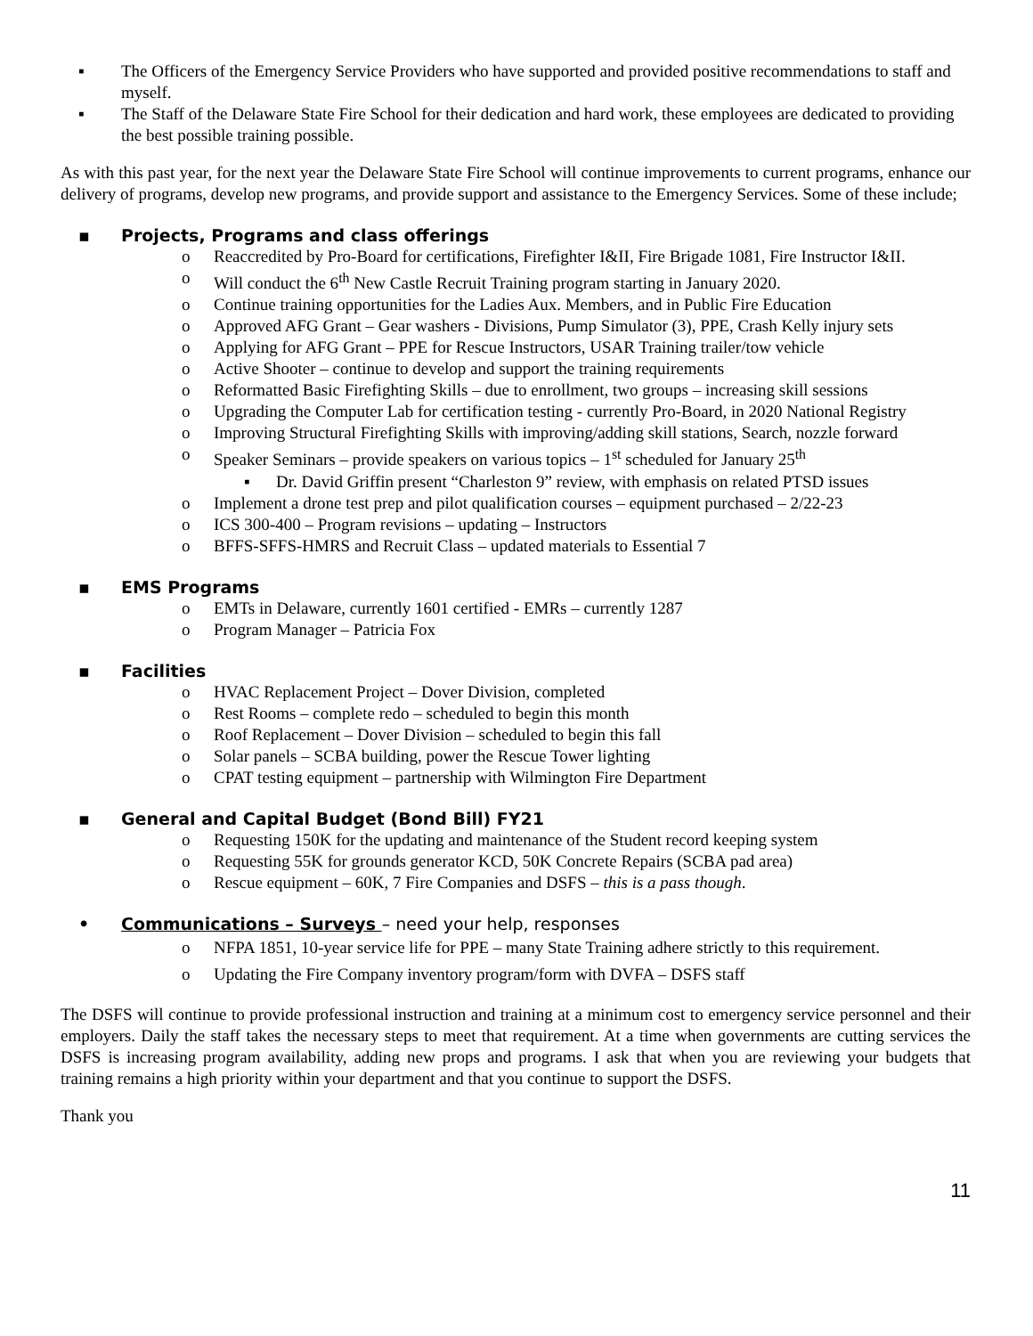▪ The Officers of the Emergency Service Providers who have supported and provided positive recommendations to staff and myself.
▪ The Staff of the Delaware State Fire School for their dedication and hard work, these employees are dedicated to providing the best possible training possible.
As with this past year, for the next year the Delaware State Fire School will continue improvements to current programs, enhance our delivery of programs, develop new programs, and provide support and assistance to the Emergency Services. Some of these include;
▪ Projects, Programs and class offerings
o Reaccredited by Pro-Board for certifications, Firefighter I&II, Fire Brigade 1081, Fire Instructor I&II.
o Will conduct the 6<sup>th</sup> New Castle Recruit Training program starting in January 2020.
o Continue training opportunities for the Ladies Aux. Members, and in Public Fire Education
o Approved AFG Grant – Gear washers - Divisions, Pump Simulator (3), PPE, Crash Kelly injury sets
o Applying for AFG Grant – PPE for Rescue Instructors, USAR Training trailer/tow vehicle
o Active Shooter – continue to develop and support the training requirements
o Reformatted Basic Firefighting Skills – due to enrollment, two groups – increasing skill sessions
o Upgrading the Computer Lab for certification testing - currently Pro-Board, in 2020 National Registry
o Improving Structural Firefighting Skills with improving/adding skill stations, Search, nozzle forward
o Speaker Seminars – provide speakers on various topics – 1<sup>st</sup> scheduled for January 25<sup>th</sup>
▪ Dr. David Griffin present “Charleston 9” review, with emphasis on related PTSD issues
o Implement a drone test prep and pilot qualification courses – equipment purchased – 2/22-23
o ICS 300-400 – Program revisions – updating – Instructors
o BFFS-SFFS-HMRS and Recruit Class – updated materials to Essential 7
▪ EMS Programs
o EMTs in Delaware, currently 1601 certified - EMRs – currently 1287
o Program Manager – Patricia Fox
▪ Facilities
o HVAC Replacement Project – Dover Division, completed
o Rest Rooms – complete redo – scheduled to begin this month
o Roof Replacement – Dover Division – scheduled to begin this fall
o Solar panels – SCBA building, power the Rescue Tower lighting
o CPAT testing equipment – partnership with Wilmington Fire Department
▪ General and Capital Budget (Bond Bill) FY21
o Requesting 150K for the updating and maintenance of the Student record keeping system
o Requesting 55K for grounds generator KCD, 50K Concrete Repairs (SCBA pad area)
o Rescue equipment – 60K, 7 Fire Companies and DSFS – this is a pass though.
• Communications – Surveys – need your help, responses
o NFPA 1851, 10-year service life for PPE – many State Training adhere strictly to this requirement.
o Updating the Fire Company inventory program/form with DVFA – DSFS staff
The DSFS will continue to provide professional instruction and training at a minimum cost to emergency service personnel and their employers. Daily the staff takes the necessary steps to meet that requirement. At a time when governments are cutting services the DSFS is increasing program availability, adding new props and programs. I ask that when you are reviewing your budgets that training remains a high priority within your department and that you continue to support the DSFS.
Thank you
11